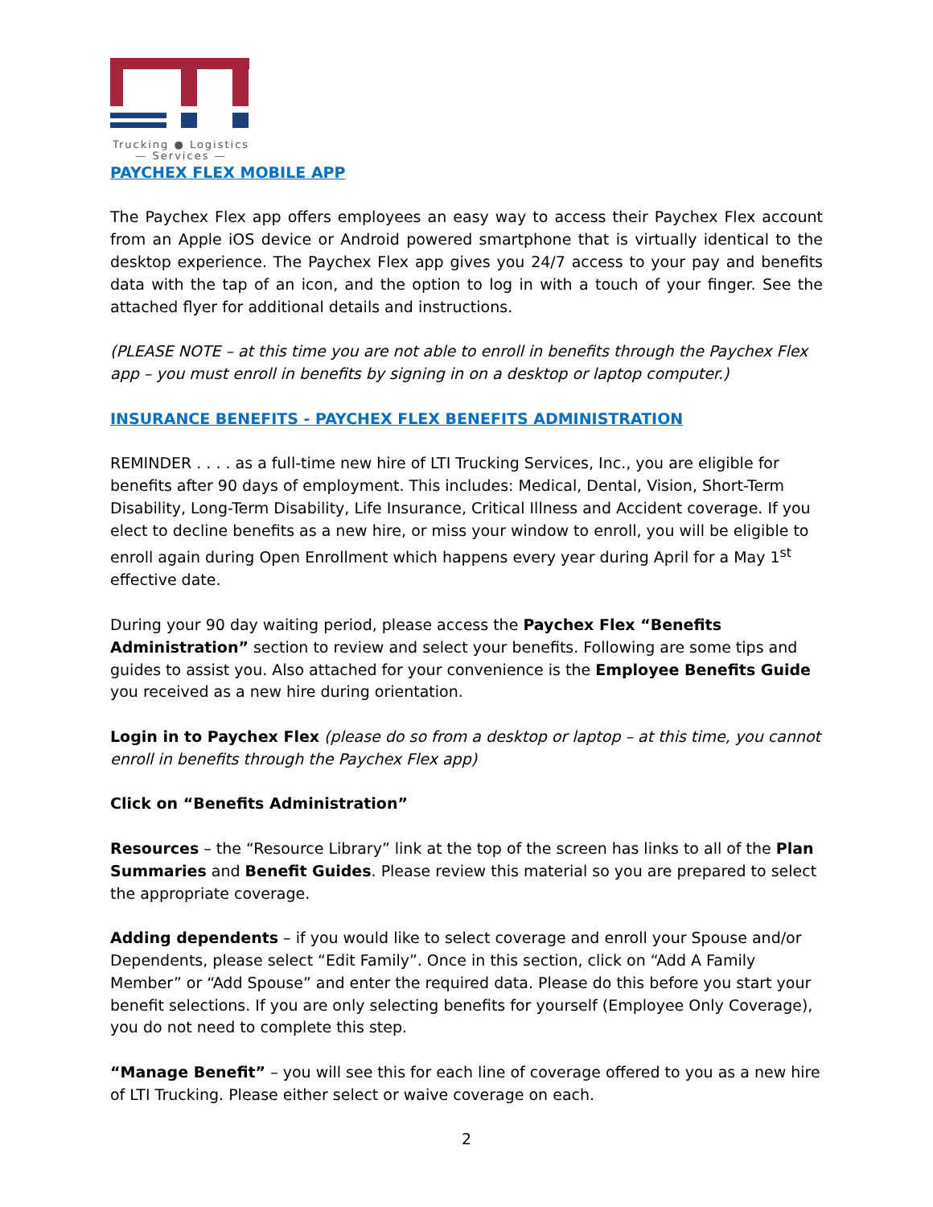Trucking ● Logistics
— Services —
PAYCHEX FLEX MOBILE APP
The Paychex Flex app offers employees an easy way to access their Paychex Flex account from an Apple iOS device or Android powered smartphone that is virtually identical to the desktop experience. The Paychex Flex app gives you 24/7 access to your pay and benefits data with the tap of an icon, and the option to log in with a touch of your finger. See the attached flyer for additional details and instructions.
(PLEASE NOTE – at this time you are not able to enroll in benefits through the Paychex Flex app – you must enroll in benefits by signing in on a desktop or laptop computer.)
INSURANCE BENEFITS - PAYCHEX FLEX BENEFITS ADMINISTRATION
REMINDER . . . . as a full-time new hire of LTI Trucking Services, Inc., you are eligible for benefits after 90 days of employment. This includes: Medical, Dental, Vision, Short-Term Disability, Long-Term Disability, Life Insurance, Critical Illness and Accident coverage. If you elect to decline benefits as a new hire, or miss your window to enroll, you will be eligible to enroll again during Open Enrollment which happens every year during April for a May 1<sup>st</sup> effective date.
During your 90 day waiting period, please access the Paychex Flex “Benefits Administration” section to review and select your benefits. Following are some tips and guides to assist you. Also attached for your convenience is the Employee Benefits Guide you received as a new hire during orientation.
Login in to Paychex Flex (please do so from a desktop or laptop – at this time, you cannot enroll in benefits through the Paychex Flex app)
Click on “Benefits Administration”
Resources – the “Resource Library” link at the top of the screen has links to all of the Plan Summaries and Benefit Guides. Please review this material so you are prepared to select the appropriate coverage.
Adding dependents – if you would like to select coverage and enroll your Spouse and/or Dependents, please select “Edit Family”. Once in this section, click on “Add A Family Member” or “Add Spouse” and enter the required data. Please do this before you start your benefit selections. If you are only selecting benefits for yourself (Employee Only Coverage), you do not need to complete this step.
“Manage Benefit” – you will see this for each line of coverage offered to you as a new hire of LTI Trucking. Please either select or waive coverage on each.
2